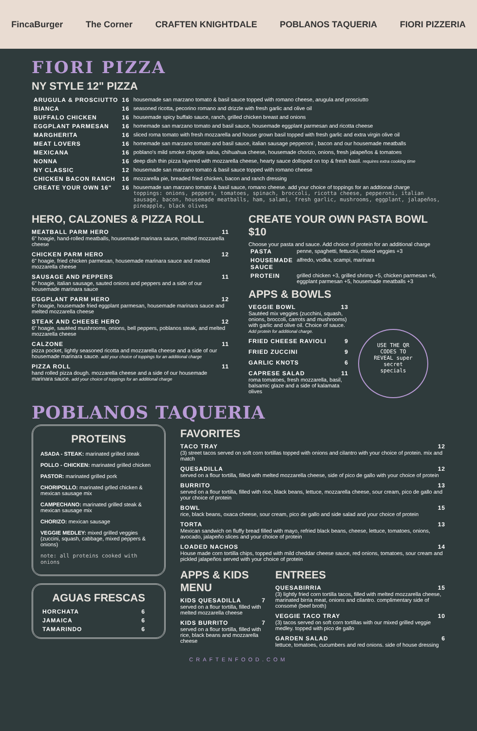FincaBurger The Corner CRAFTEN KNIGHTDALE POBLANOS TAQUERIA FIORI PIZZERIA
FIORI PIZZA
NY STYLE 12" PIZZA
| ARUGULA & PROSCIUTTO | 16 | housemade san marzano tomato & basil sauce topped with romano cheese, arugula and prosciutto |
| BIANCA | 16 | seasoned ricotta, pecorino romano and drizzle with fresh garlic and olive oil |
| BUFFALO CHICKEN | 16 | housemade spicy buffalo sauce, ranch, grilled chicken breast and onions |
| EGGPLANT PARMESAN | 16 | homemade san marzano tomato and basil sauce, housemade eggplant parmesan and ricotta cheese |
| MARGHERITA | 16 | sliced roma tomato with fresh mozzarella and house grown basil topped with fresh garlic and extra virgin olive oil |
| MEAT LOVERS | 16 | homemade san marzano tomato and basil sauce, italian sausage pepperoni , bacon and our housemade meatballs |
| MEXICANA | 16 | poblano's mild smoke chipotle salsa, chihuahua cheese, housemade chorizo, onions, fresh jalapeños & tomatoes |
| NONNA | 16 | deep dish thin pizza layered with mozzarella cheese, hearty sauce dolloped on top & fresh basil. requires extra cooking time |
| NY CLASSIC | 12 | housemade san marzano tomato & basil sauce topped with romano cheese |
| CHICKEN BACON RANCH | 16 | mozzarella pie, breaded fried chicken, bacon and ranch dressing |
| CREATE YOUR OWN 16" | 16 | housemade san marzano tomato & basil sauce, romano cheese. add your choice of toppings for an addtional charge toppings: onions, peppers, tomatoes, spinach, broccoli, ricotta cheese, pepperoni, italian sausage, bacon, housemade meatballs, ham, salami, fresh garlic, mushrooms, eggplant, jalapeños, pineapple, black olives |
HERO, CALZONES & PIZZA ROLL
MEATBALL PARM HERO 11
6" hoagie, hand-rolled meatballs, housemade marinara sauce, melted mozzarella cheese
CHICKEN PARM HERO 12
6" hoagie, fried chicken parmesan, housemade marinara sauce and melted mozzarella cheese
SAUSAGE AND PEPPERS 11
6" hoagie, italian sausage, sauted onions and peppers and a side of our housemade marinara sauce
EGGPLANT PARM HERO 12
6" hoagie, housemade fried eggplant parmesan, housemade marinara sauce and melted mozzarella cheese
STEAK AND CHEESE HERO 12
6" hoagie, sautéed mushrooms, onions, bell peppers, poblanos steak, and melted mozzarella cheese
CALZONE 11
pizza pocket, lightly seasoned ricotta and mozzarella cheese and a side of our housemade marinara sauce. add your choice of toppings for an additional charge
PIZZA ROLL 11
hand rolled pizza dough. mozzarella cheese and a side of our housemade marinara sauce. add your choice of toppings for an additional charge
CREATE YOUR OWN PASTA BOWL $10
Choose your pasta and sauce. Add choice of protein for an additional charge
| PASTA | penne, spaghetti, fettucini, mixed veggies +3 |
| HOUSEMADE SAUCE | alfredo, vodka, scampi, marinara |
| PROTEIN | grilled chicken +3, grilled shrimp +5, chicken parmesan +6, eggplant parmesan +5, housemade meatballs +3 |
APPS & BOWLS
VEGGIE BOWL 13
Sautéed mix veggies (zucchini, squash, onions, broccoli, carrots and mushrooms) with garlic and olive oil. Choice of sauce. Add protein for additional charge.
FRIED CHEESE RAVIOLI 9
FRIED ZUCCINI 9
GARLIC KNOTS 6
CAPRESE SALAD 11
roma tomatoes, fresh mozzarella, basil, balsamic glaze and a side of kalamata olives
USE THE QR CODES TO REVEAL super secret specials
POBLANOS TAQUERIA
PROTEINS
ASADA - STEAK: marinated grilled steak
POLLO - CHICKEN: marinated grilled chicken
PASTOR: marinated grilled pork
CHORIPOLLO: marinated grlled chicken & mexican sausage mix
CAMPECHANO: marinated grilled steak & mexican sausage mix
CHORIZO: mexican sausage
VEGGIE MEDLEY: mixed grilled veggies (zuccini, squash, cabbage, mixed peppers & onions)
note: all proteins cooked with onions
AGUAS FRESCAS
| HORCHATA | 6 |
| JAMAICA | 6 |
| TAMARINDO | 6 |
FAVORITES
TACO TRAY 12
(3) street tacos served on soft corn tortillas topped with onions and cilantro with your choice of protein. mix and match
QUESADILLA 12
served on a flour tortilla, filled with melted mozzarella cheese, side of pico de gallo with your choice of protein
BURRITO 13
served on a flour tortilla, filled with rice, black beans, lettuce, mozzarella cheese, sour cream, pico de gallo and your choice of protein
BOWL 15
rice, black beans, oxaca cheese, sour cream, pico de gallo and side salad and your choice of protein
TORTA 13
Mexican sandwich on fluffy bread filled with mayo, refried black beans, cheese, lettuce, tomatoes, onions, avocado, jalapeño slices and your choice of protein
LOADED NACHOS 14
House made corn tortilla chips, topped with mild cheddar cheese sauce, red onions, tomatoes, sour cream and pickled jalapeños served with your choice of protein
APPS & KIDS MENU
KIDS QUESADILLA 7
served on a flour tortilla, filled with melted mozzarella cheese
KIDS BURRITO 7
served on a flour tortilla, filled with rice, black beans and mozzarella cheese
ENTREES
QUESABIRRIA 15
(3) lightly fried corn tortilla tacos, filled with melted mozzarella cheese, marinated birria meat, onions and cilantro. complimentary side of consomé (beef broth)
VEGGIE TACO TRAY 10
(3) tacos served on soft corn tortillas with our mixed grilled veggie medley. topped with pico de gallo
GARDEN SALAD 6
lettuce, tomatoes, cucumbers and red onions. side of house dressing
CRAFTENFOOD.COM